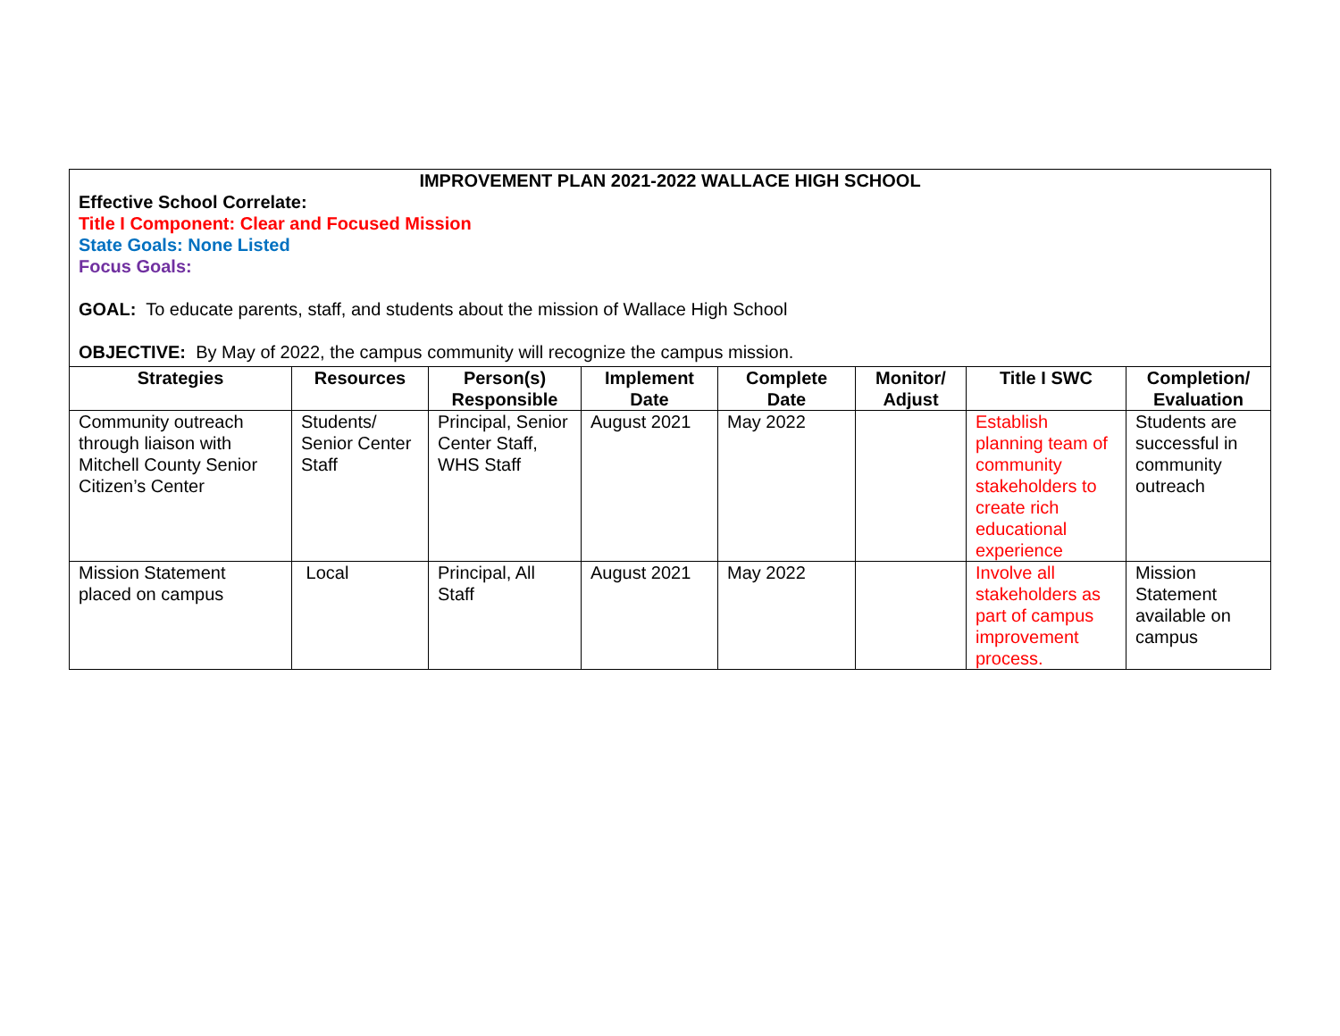| IMPROVEMENT PLAN 2021-2022 WALLACE HIGH SCHOOL Effective School Correlate: Title I Component: Clear and Focused Mission State Goals: None Listed Focus Goals: GOAL: To educate parents, staff, and students about the mission of Wallace High School OBJECTIVE: By May of 2022, the campus community will recognize the campus mission. | | | | | | | |
| Strategies | Resources | Person(s) Responsible | Implement Date | Complete Date | Monitor/ Adjust | Title I SWC | Completion/ Evaluation |
| Community outreach through liaison with Mitchell County Senior Citizen’s Center | Students/ Senior Center Staff | Principal, Senior Center Staff, WHS Staff | August 2021 | May 2022 | | Establish planning team of community stakeholders to create rich educational experience | Students are successful in community outreach |
| Mission Statement placed on campus | Local | Principal, All Staff | August 2021 | May 2022 | | Involve all stakeholders as part of campus improvement process. | Mission Statement available on campus |